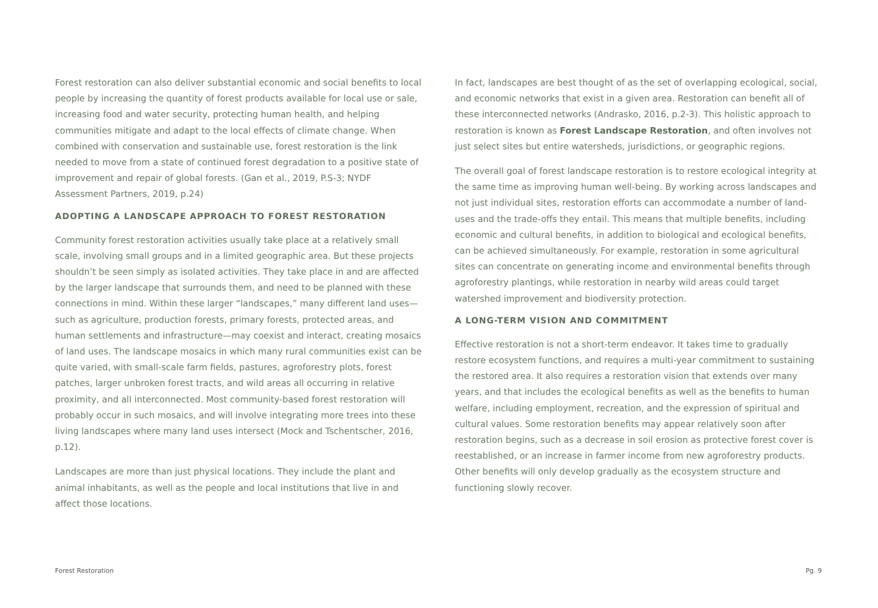Forest restoration can also deliver substantial economic and social benefits to local people by increasing the quantity of forest products available for local use or sale, increasing food and water security, protecting human health, and helping communities mitigate and adapt to the local effects of climate change. When combined with conservation and sustainable use, forest restoration is the link needed to move from a state of continued forest degradation to a positive state of improvement and repair of global forests. (Gan et al., 2019, P.S-3; NYDF Assessment Partners, 2019, p.24)
ADOPTING A LANDSCAPE APPROACH TO FOREST RESTORATION
Community forest restoration activities usually take place at a relatively small scale, involving small groups and in a limited geographic area. But these projects shouldn’t be seen simply as isolated activities. They take place in and are affected by the larger landscape that surrounds them, and need to be planned with these connections in mind. Within these larger “landscapes,” many different land uses—such as agriculture, production forests, primary forests, protected areas, and human settlements and infrastructure—may coexist and interact, creating mosaics of land uses. The landscape mosaics in which many rural communities exist can be quite varied, with small-scale farm fields, pastures, agroforestry plots, forest patches, larger unbroken forest tracts, and wild areas all occurring in relative proximity, and all interconnected. Most community-based forest restoration will probably occur in such mosaics, and will involve integrating more trees into these living landscapes where many land uses intersect (Mock and Tschentscher, 2016, p.12).
Landscapes are more than just physical locations. They include the plant and animal inhabitants, as well as the people and local institutions that live in and affect those locations.
In fact, landscapes are best thought of as the set of overlapping ecological, social, and economic networks that exist in a given area. Restoration can benefit all of these interconnected networks (Andrasko, 2016, p.2-3). This holistic approach to restoration is known as Forest Landscape Restoration, and often involves not just select sites but entire watersheds, jurisdictions, or geographic regions.
The overall goal of forest landscape restoration is to restore ecological integrity at the same time as improving human well-being. By working across landscapes and not just individual sites, restoration efforts can accommodate a number of land-uses and the trade-offs they entail. This means that multiple benefits, including economic and cultural benefits, in addition to biological and ecological benefits, can be achieved simultaneously. For example, restoration in some agricultural sites can concentrate on generating income and environmental benefits through agroforestry plantings, while restoration in nearby wild areas could target watershed improvement and biodiversity protection.
A LONG-TERM VISION AND COMMITMENT
Effective restoration is not a short-term endeavor. It takes time to gradually restore ecosystem functions, and requires a multi-year commitment to sustaining the restored area. It also requires a restoration vision that extends over many years, and that includes the ecological benefits as well as the benefits to human welfare, including employment, recreation, and the expression of spiritual and cultural values. Some restoration benefits may appear relatively soon after restoration begins, such as a decrease in soil erosion as protective forest cover is reestablished, or an increase in farmer income from new agroforestry products. Other benefits will only develop gradually as the ecosystem structure and functioning slowly recover.
Forest Restoration Pg. 9